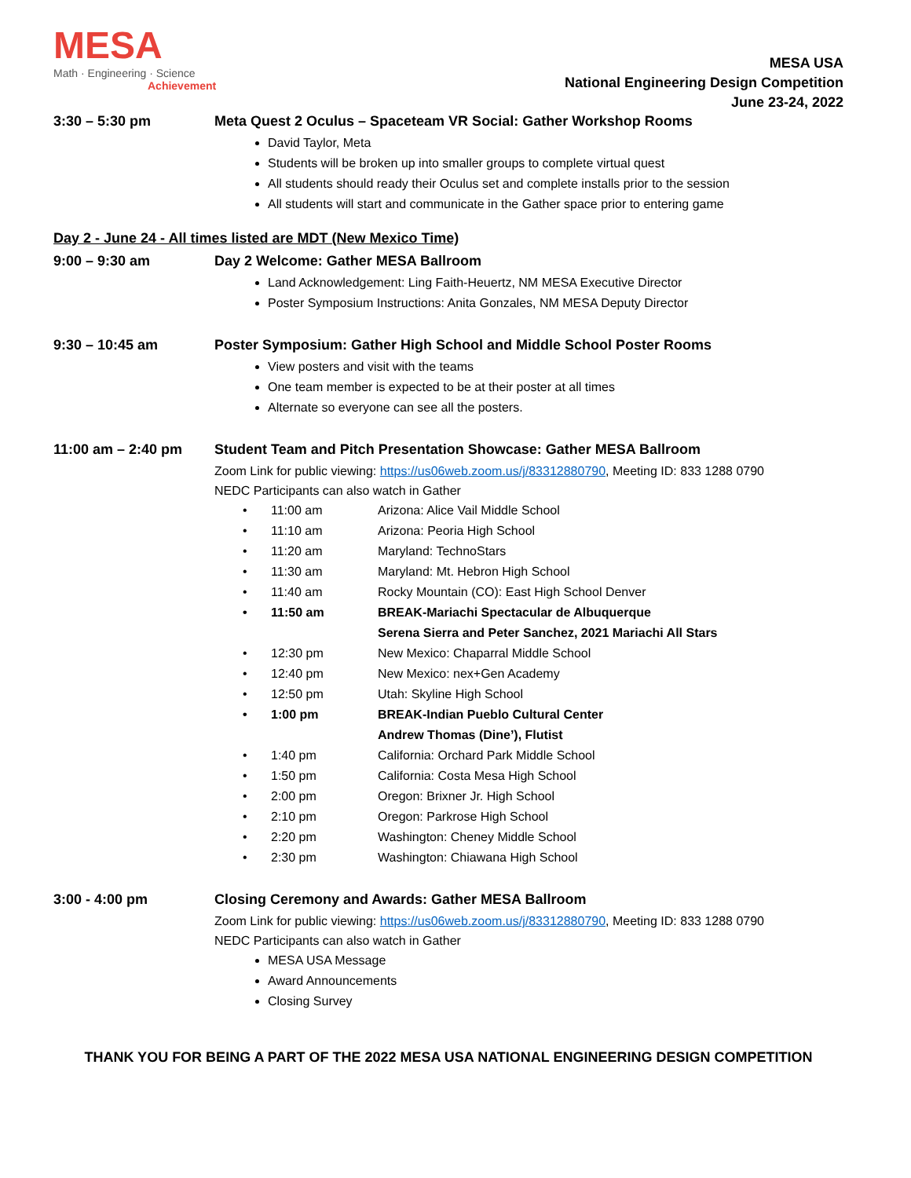MESA
Math · Engineering · Science
Achievement
MESA USA
National Engineering Design Competition
June 23-24, 2022
3:30 – 5:30 pm Meta Quest 2 Oculus – Spaceteam VR Social: Gather Workshop Rooms
David Taylor, Meta
Students will be broken up into smaller groups to complete virtual quest
All students should ready their Oculus set and complete installs prior to the session
All students will start and communicate in the Gather space prior to entering game
Day 2 - June 24 - All times listed are MDT (New Mexico Time)
9:00 – 9:30 am Day 2 Welcome: Gather MESA Ballroom
Land Acknowledgement: Ling Faith-Heuertz, NM MESA Executive Director
Poster Symposium Instructions: Anita Gonzales, NM MESA Deputy Director
9:30 – 10:45 am Poster Symposium: Gather High School and Middle School Poster Rooms
View posters and visit with the teams
One team member is expected to be at their poster at all times
Alternate so everyone can see all the posters.
11:00 am – 2:40 pm Student Team and Pitch Presentation Showcase: Gather MESA Ballroom
Zoom Link for public viewing: https://us06web.zoom.us/j/83312880790, Meeting ID: 833 1288 0790
NEDC Participants can also watch in Gather
• 11:00 am Arizona: Alice Vail Middle School
• 11:10 am Arizona: Peoria High School
• 11:20 am Maryland: TechnoStars
• 11:30 am Maryland: Mt. Hebron High School
• 11:40 am Rocky Mountain (CO): East High School Denver
• 11:50 am BREAK-Mariachi Spectacular de Albuquerque
Serena Sierra and Peter Sanchez, 2021 Mariachi All Stars
• 12:30 pm New Mexico: Chaparral Middle School
• 12:40 pm New Mexico: nex+Gen Academy
• 12:50 pm Utah: Skyline High School
• 1:00 pm BREAK-Indian Pueblo Cultural Center
Andrew Thomas (Dine’), Flutist
• 1:40 pm California: Orchard Park Middle School
• 1:50 pm California: Costa Mesa High School
• 2:00 pm Oregon: Brixner Jr. High School
• 2:10 pm Oregon: Parkrose High School
• 2:20 pm Washington: Cheney Middle School
• 2:30 pm Washington: Chiawana High School
3:00 - 4:00 pm Closing Ceremony and Awards: Gather MESA Ballroom
Zoom Link for public viewing: https://us06web.zoom.us/j/83312880790, Meeting ID: 833 1288 0790
NEDC Participants can also watch in Gather
MESA USA Message
Award Announcements
Closing Survey
THANK YOU FOR BEING A PART OF THE 2022 MESA USA NATIONAL ENGINEERING DESIGN COMPETITION